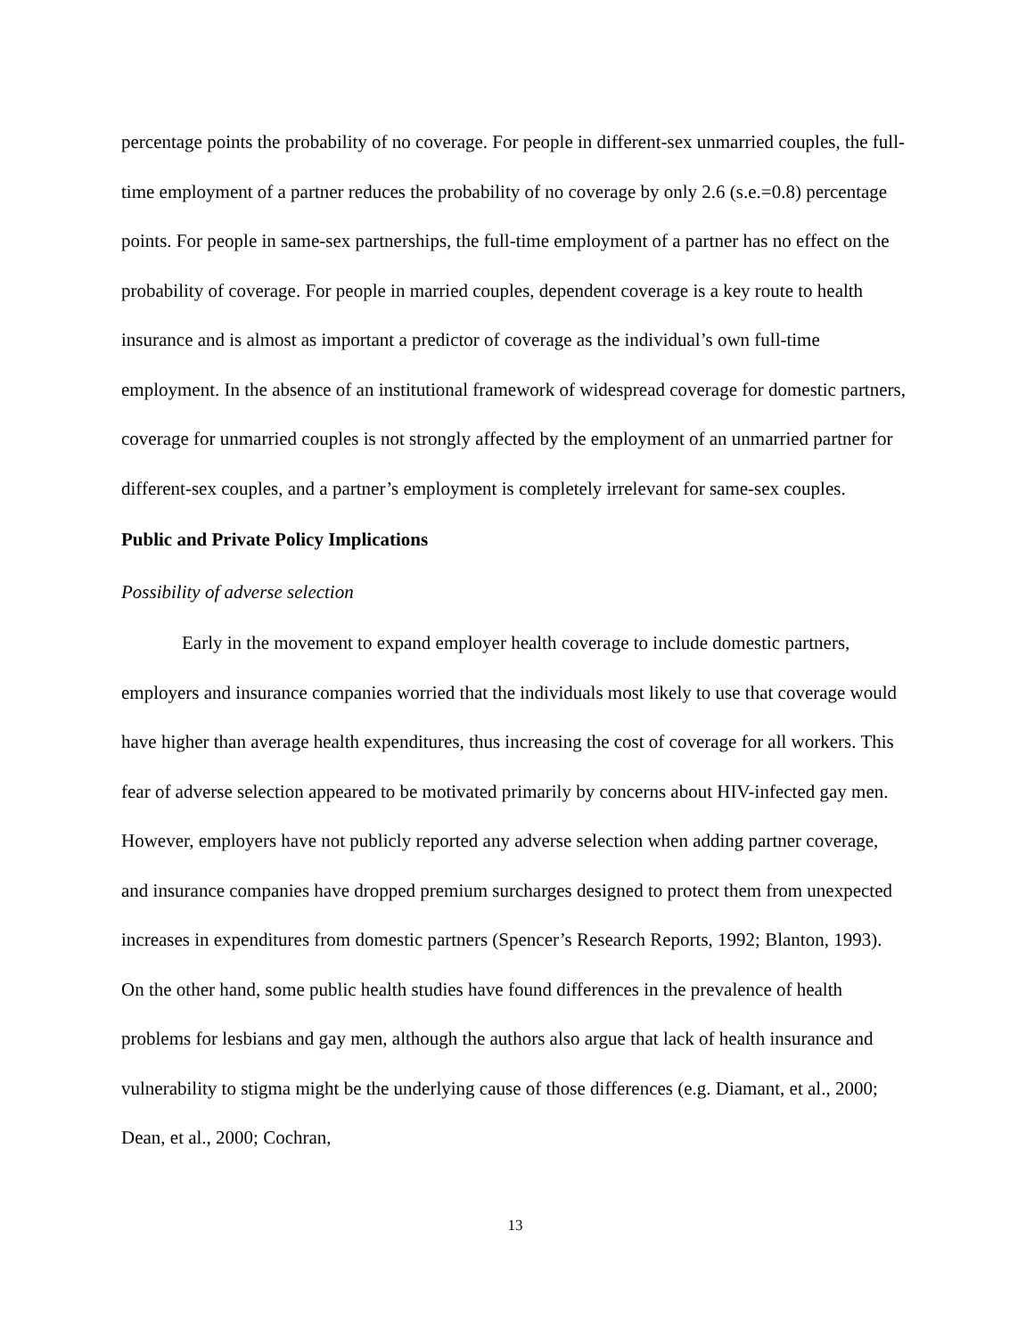percentage points the probability of no coverage. For people in different-sex unmarried couples, the full-time employment of a partner reduces the probability of no coverage by only 2.6 (s.e.=0.8) percentage points. For people in same-sex partnerships, the full-time employment of a partner has no effect on the probability of coverage. For people in married couples, dependent coverage is a key route to health insurance and is almost as important a predictor of coverage as the individual’s own full-time employment. In the absence of an institutional framework of widespread coverage for domestic partners, coverage for unmarried couples is not strongly affected by the employment of an unmarried partner for different-sex couples, and a partner’s employment is completely irrelevant for same-sex couples.
Public and Private Policy Implications
Possibility of adverse selection
Early in the movement to expand employer health coverage to include domestic partners, employers and insurance companies worried that the individuals most likely to use that coverage would have higher than average health expenditures, thus increasing the cost of coverage for all workers. This fear of adverse selection appeared to be motivated primarily by concerns about HIV-infected gay men. However, employers have not publicly reported any adverse selection when adding partner coverage, and insurance companies have dropped premium surcharges designed to protect them from unexpected increases in expenditures from domestic partners (Spencer’s Research Reports, 1992; Blanton, 1993). On the other hand, some public health studies have found differences in the prevalence of health problems for lesbians and gay men, although the authors also argue that lack of health insurance and vulnerability to stigma might be the underlying cause of those differences (e.g. Diamant, et al., 2000; Dean, et al., 2000; Cochran,
13